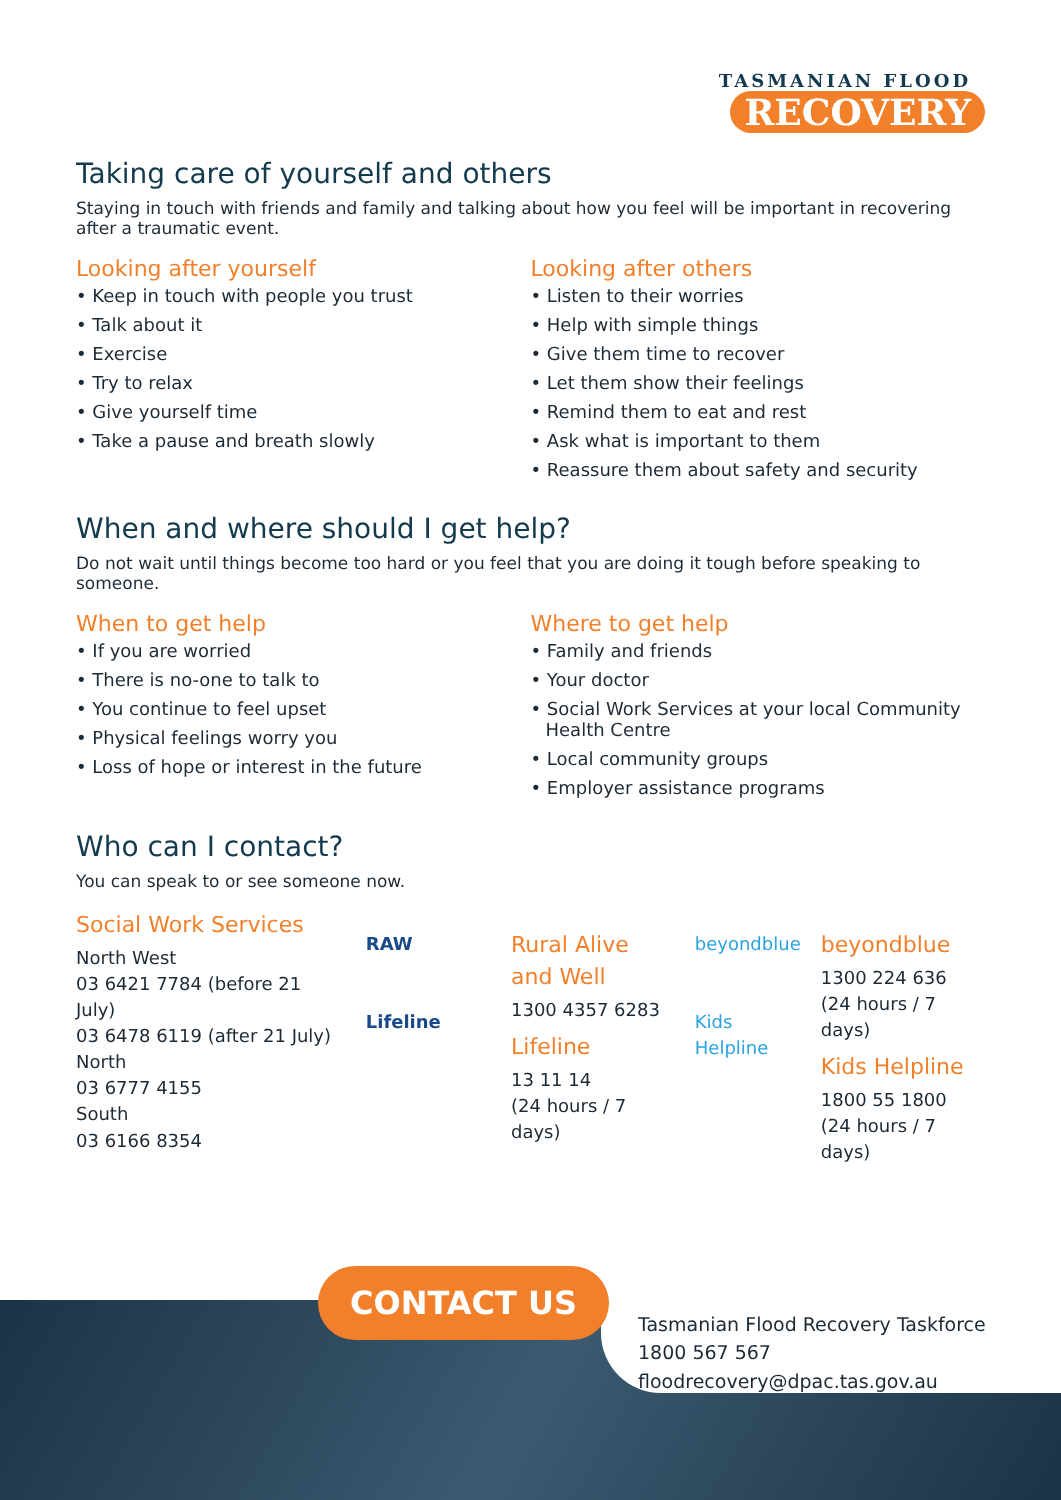TASMANIAN FLOOD
RECOVERY
Taking care of yourself and others
Staying in touch with friends and family and talking about how you feel will be important in recovering after a traumatic event.
Looking after yourself
• Keep in touch with people you trust
• Talk about it
• Exercise
• Try to relax
• Give yourself time
• Take a pause and breath slowly
Looking after others
• Listen to their worries
• Help with simple things
• Give them time to recover
• Let them show their feelings
• Remind them to eat and rest
• Ask what is important to them
• Reassure them about safety and security
When and where should I get help?
Do not wait until things become too hard or you feel that you are doing it tough before speaking to someone.
When to get help
• If you are worried
• There is no-one to talk to
• You continue to feel upset
• Physical feelings worry you
• Loss of hope or interest in the future
Where to get help
• Family and friends
• Your doctor
• Social Work Services at your local Community Health Centre
• Local community groups
• Employer assistance programs
Who can I contact?
You can speak to or see someone now.
Social Work Services
North West
03 6421 7784 (before 21 July)
03 6478 6119 (after 21 July)
North
03 6777 4155
South
03 6166 8354
RAW
Lifeline
Rural Alive and Well
1300 4357 6283
Lifeline
13 11 14
(24 hours / 7 days)
beyondblue
Kids Helpline
beyondblue
1300 224 636
(24 hours / 7 days)
Kids Helpline
1800 55 1800
(24 hours / 7 days)
CONTACT US
Tasmanian Flood Recovery Taskforce
1800 567 567
floodrecovery@dpac.tas.gov.au